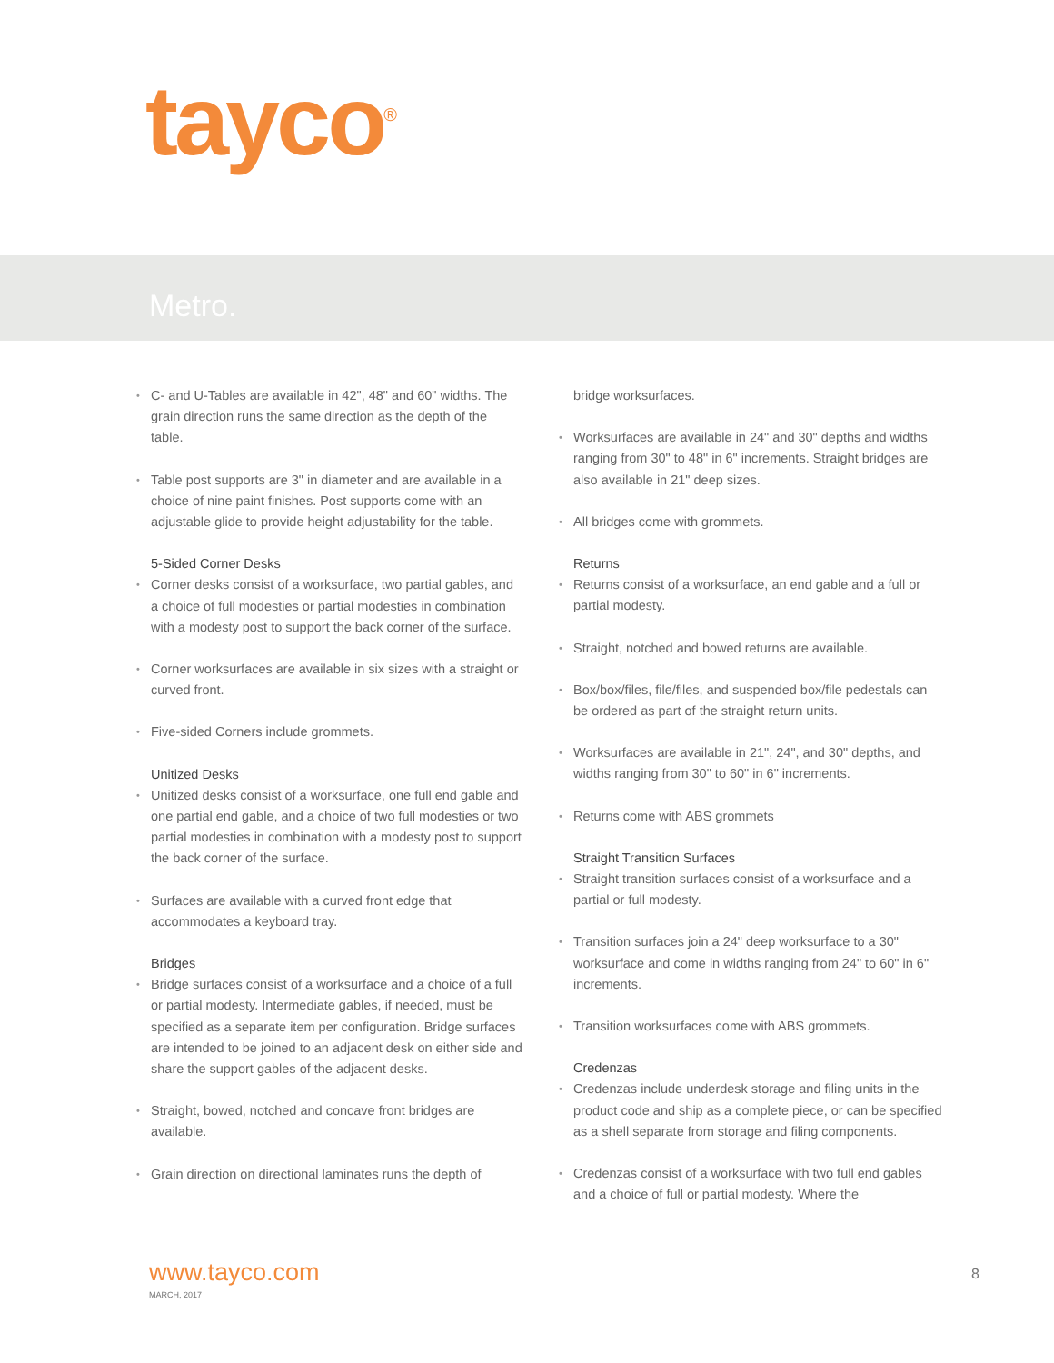tayco<sup>®</sup>
Metro.
C- and U-Tables are available in 42", 48" and 60" widths. The grain direction runs the same direction as the depth of the table.
Table post supports are 3" in diameter and are available in a choice of nine paint finishes. Post supports come with an adjustable glide to provide height adjustability for the table.
5-Sided Corner Desks
Corner desks consist of a worksurface, two partial gables, and a choice of full modesties or partial modesties in combination with a modesty post to support the back corner of the surface.
Corner worksurfaces are available in six sizes with a straight or curved front.
Five-sided Corners include grommets.
Unitized Desks
Unitized desks consist of a worksurface, one full end gable and one partial end gable, and a choice of two full modesties or two partial modesties in combination with a modesty post to support the back corner of the surface.
Surfaces are available with a curved front edge that accommodates a keyboard tray.
Bridges
Bridge surfaces consist of a worksurface and a choice of a full or partial modesty. Intermediate gables, if needed, must be specified as a separate item per configuration. Bridge surfaces are intended to be joined to an adjacent desk on either side and share the support gables of the adjacent desks.
Straight, bowed, notched and concave front bridges are available.
Grain direction on directional laminates runs the depth of
bridge worksurfaces.
Worksurfaces are available in 24" and 30" depths and widths ranging from 30" to 48" in 6" increments. Straight bridges are also available in 21" deep sizes.
All bridges come with grommets.
Returns
Returns consist of a worksurface, an end gable and a full or partial modesty.
Straight, notched and bowed returns are available.
Box/box/files, file/files, and suspended box/file pedestals can be ordered as part of the straight return units.
Worksurfaces are available in 21", 24", and 30" depths, and widths ranging from 30" to 60" in 6" increments.
Returns come with ABS grommets
Straight Transition Surfaces
Straight transition surfaces consist of a worksurface and a partial or full modesty.
Transition surfaces join a 24" deep worksurface to a 30" worksurface and come in widths ranging from 24" to 60" in 6" increments.
Transition worksurfaces come with ABS grommets.
Credenzas
Credenzas include underdesk storage and filing units in the product code and ship as a complete piece, or can be specified as a shell separate from storage and filing components.
Credenzas consist of a worksurface with two full end gables and a choice of full or partial modesty. Where the
www.tayco.com
MARCH, 2017
8